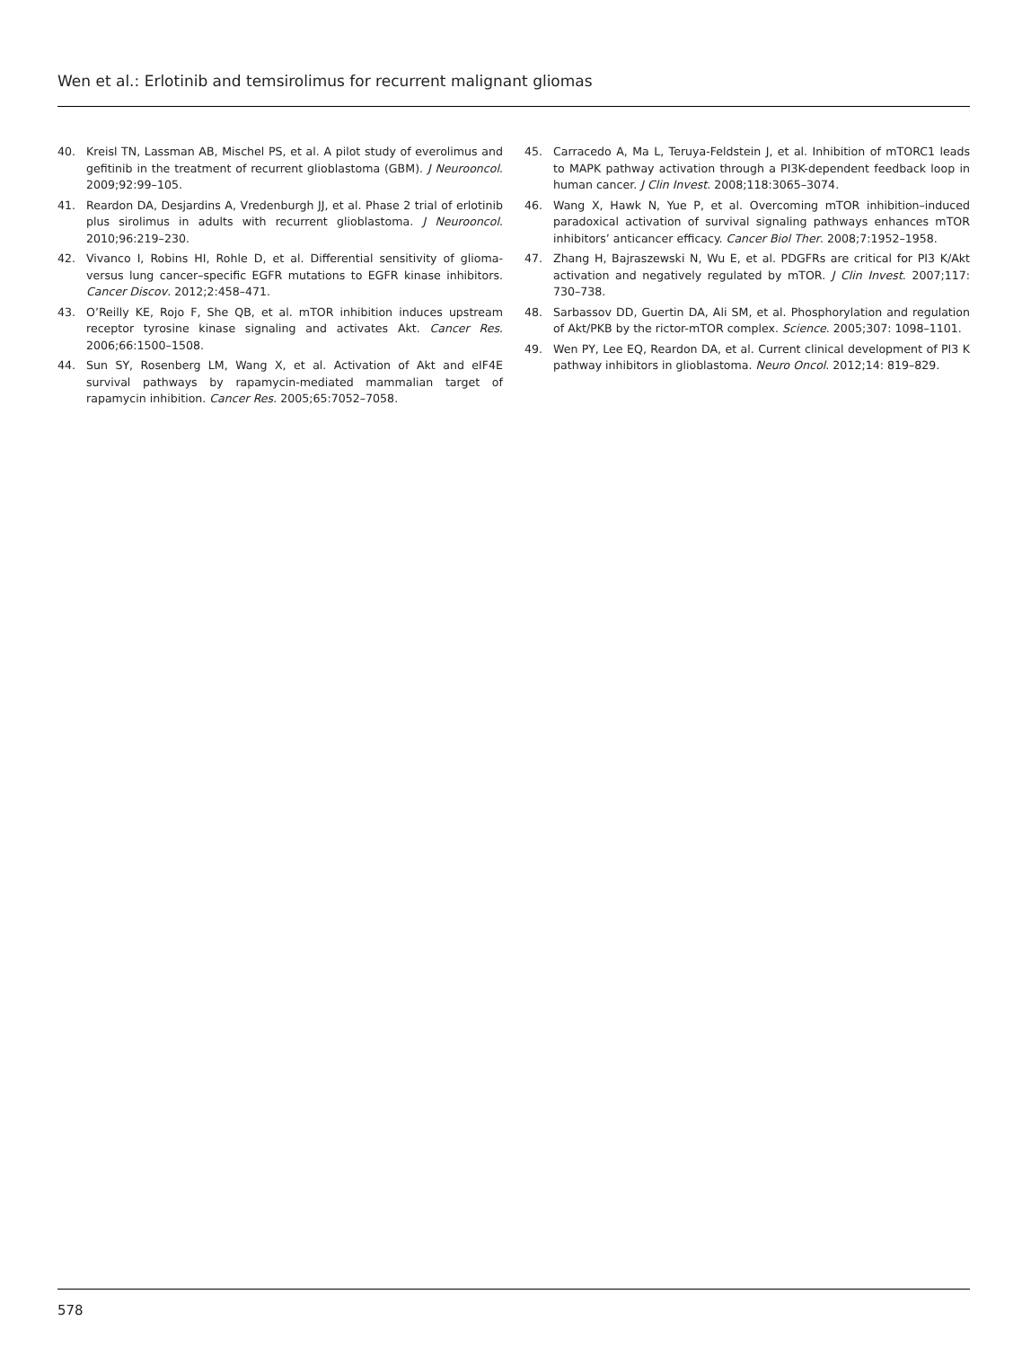Wen et al.: Erlotinib and temsirolimus for recurrent malignant gliomas
40. Kreisl TN, Lassman AB, Mischel PS, et al. A pilot study of everolimus and gefitinib in the treatment of recurrent glioblastoma (GBM). J Neurooncol. 2009;92:99–105.
41. Reardon DA, Desjardins A, Vredenburgh JJ, et al. Phase 2 trial of erlotinib plus sirolimus in adults with recurrent glioblastoma. J Neurooncol. 2010;96:219–230.
42. Vivanco I, Robins HI, Rohle D, et al. Differential sensitivity of glioma-versus lung cancer–specific EGFR mutations to EGFR kinase inhibitors. Cancer Discov. 2012;2:458–471.
43. O’Reilly KE, Rojo F, She QB, et al. mTOR inhibition induces upstream receptor tyrosine kinase signaling and activates Akt. Cancer Res. 2006;66:1500–1508.
44. Sun SY, Rosenberg LM, Wang X, et al. Activation of Akt and eIF4E survival pathways by rapamycin-mediated mammalian target of rapamycin inhibition. Cancer Res. 2005;65:7052–7058.
45. Carracedo A, Ma L, Teruya-Feldstein J, et al. Inhibition of mTORC1 leads to MAPK pathway activation through a PI3K-dependent feedback loop in human cancer. J Clin Invest. 2008;118:3065–3074.
46. Wang X, Hawk N, Yue P, et al. Overcoming mTOR inhibition–induced paradoxical activation of survival signaling pathways enhances mTOR inhibitors’ anticancer efficacy. Cancer Biol Ther. 2008;7:1952–1958.
47. Zhang H, Bajraszewski N, Wu E, et al. PDGFRs are critical for PI3 K/Akt activation and negatively regulated by mTOR. J Clin Invest. 2007;117: 730–738.
48. Sarbassov DD, Guertin DA, Ali SM, et al. Phosphorylation and regulation of Akt/PKB by the rictor-mTOR complex. Science. 2005;307: 1098–1101.
49. Wen PY, Lee EQ, Reardon DA, et al. Current clinical development of PI3 K pathway inhibitors in glioblastoma. Neuro Oncol. 2012;14: 819–829.
578